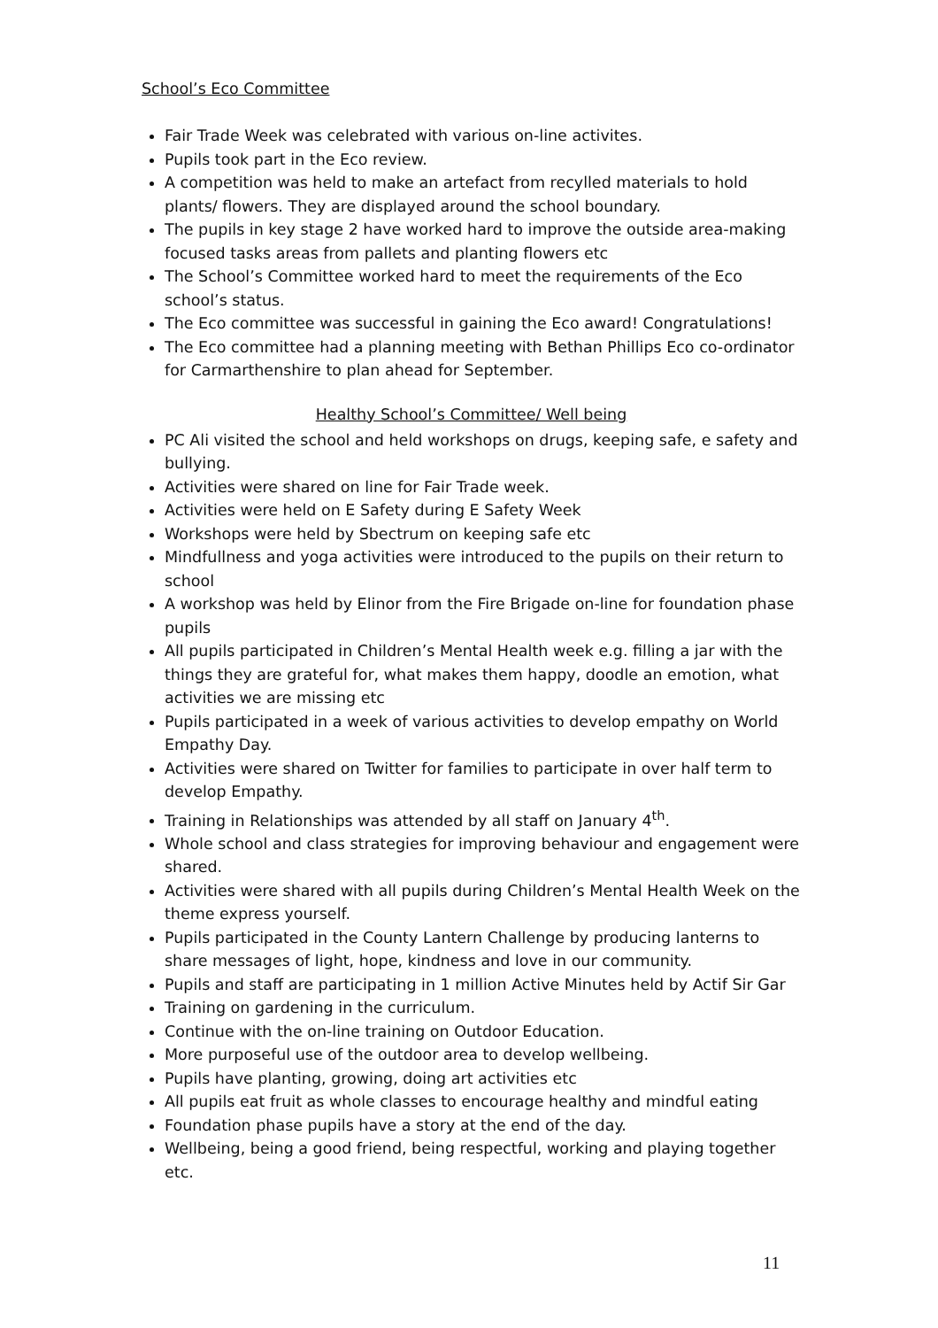School’s Eco Committee
Fair Trade Week was celebrated with various on-line activites.
Pupils took part in the Eco review.
A competition was held to make an artefact from recylled materials to hold plants/ flowers. They are displayed around the school boundary.
The pupils in key stage 2 have worked hard to improve the outside area-making focused tasks areas from pallets and planting flowers etc
The School’s Committee worked hard to meet the requirements of the Eco school’s status.
The Eco committee was successful in gaining the Eco award! Congratulations!
The Eco committee had a planning meeting with Bethan Phillips Eco co-ordinator for Carmarthenshire to plan ahead for September.
Healthy School’s Committee/ Well being
PC Ali visited the school and held workshops on drugs, keeping safe, e safety and bullying.
Activities were shared on line for Fair Trade week.
Activities were held on E Safety during E Safety Week
Workshops were held by Sbectrum on keeping safe etc
Mindfullness and yoga activities were introduced to the pupils on their return to school
A workshop was held by Elinor from the Fire Brigade on-line for foundation phase pupils
All pupils participated in Children’s Mental Health week e.g. filling a jar with the things they are grateful for, what makes them happy, doodle an emotion, what activities we are missing etc
Pupils participated in a week of various activities to develop empathy on World Empathy Day.
Activities were shared on Twitter for families to participate in over half term to develop Empathy.
Training in Relationships was attended by all staff on January 4<sup>th</sup>.
Whole school and class strategies for improving behaviour and engagement were shared.
Activities were shared with all pupils during Children’s Mental Health Week on the theme express yourself.
Pupils participated in the County Lantern Challenge by producing lanterns to share messages of light, hope, kindness and love in our community.
Pupils and staff are participating in 1 million Active Minutes held by Actif Sir Gar
Training on gardening in the curriculum.
Continue with the on-line training on Outdoor Education.
More purposeful use of the outdoor area to develop wellbeing.
Pupils have planting, growing, doing art activities etc
All pupils eat fruit as whole classes to encourage healthy and mindful eating
Foundation phase pupils have a story at the end of the day.
Wellbeing, being a good friend, being respectful, working and playing together etc.
11